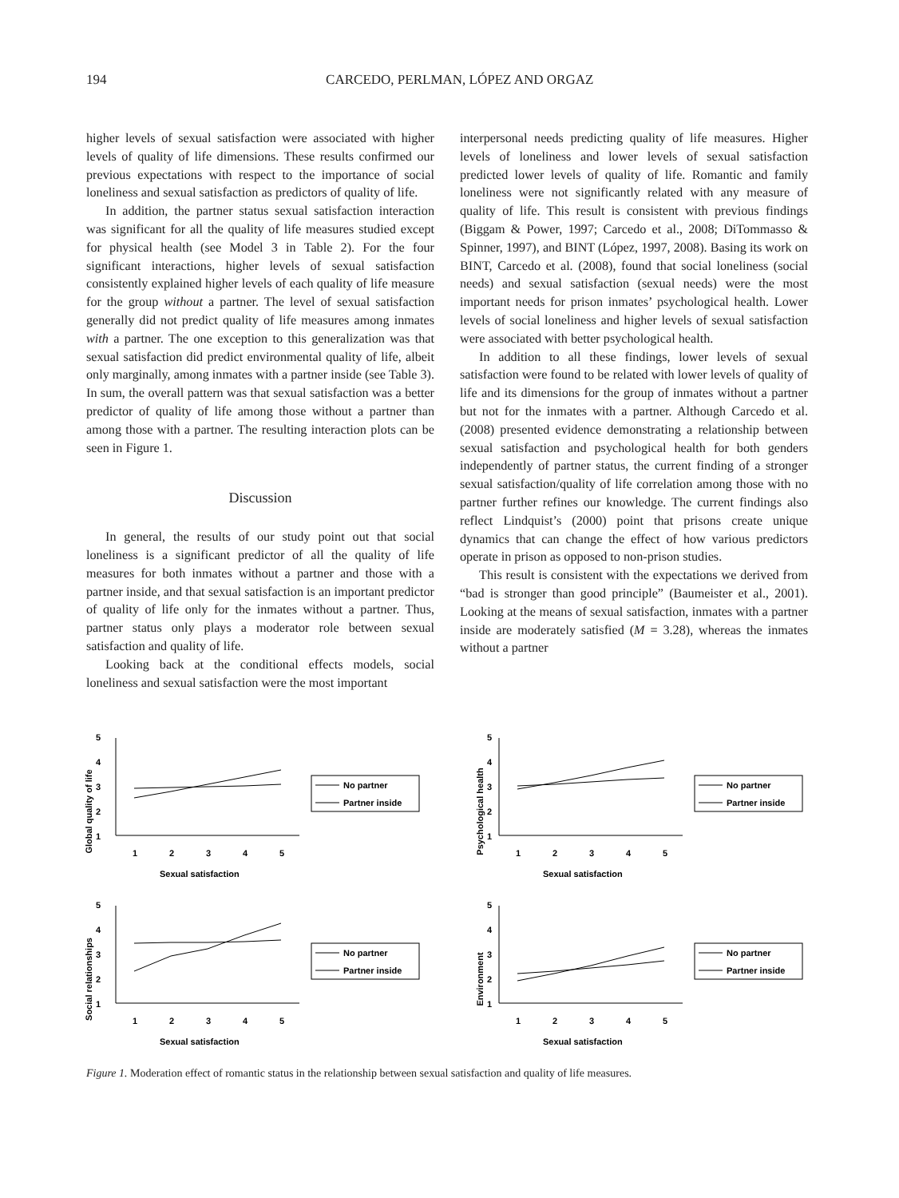194 CARCEDO, PERLMAN, LÓPEZ AND ORGAZ
higher levels of sexual satisfaction were associated with higher levels of quality of life dimensions. These results confirmed our previous expectations with respect to the importance of social loneliness and sexual satisfaction as predictors of quality of life.
In addition, the partner status sexual satisfaction interaction was significant for all the quality of life measures studied except for physical health (see Model 3 in Table 2). For the four significant interactions, higher levels of sexual satisfaction consistently explained higher levels of each quality of life measure for the group without a partner. The level of sexual satisfaction generally did not predict quality of life measures among inmates with a partner. The one exception to this generalization was that sexual satisfaction did predict environmental quality of life, albeit only marginally, among inmates with a partner inside (see Table 3). In sum, the overall pattern was that sexual satisfaction was a better predictor of quality of life among those without a partner than among those with a partner. The resulting interaction plots can be seen in Figure 1.
Discussion
In general, the results of our study point out that social loneliness is a significant predictor of all the quality of life measures for both inmates without a partner and those with a partner inside, and that sexual satisfaction is an important predictor of quality of life only for the inmates without a partner. Thus, partner status only plays a moderator role between sexual satisfaction and quality of life.
Looking back at the conditional effects models, social loneliness and sexual satisfaction were the most important
interpersonal needs predicting quality of life measures. Higher levels of loneliness and lower levels of sexual satisfaction predicted lower levels of quality of life. Romantic and family loneliness were not significantly related with any measure of quality of life. This result is consistent with previous findings (Biggam & Power, 1997; Carcedo et al., 2008; DiTommasso & Spinner, 1997), and BINT (López, 1997, 2008). Basing its work on BINT, Carcedo et al. (2008), found that social loneliness (social needs) and sexual satisfaction (sexual needs) were the most important needs for prison inmates’ psychological health. Lower levels of social loneliness and higher levels of sexual satisfaction were associated with better psychological health.
In addition to all these findings, lower levels of sexual satisfaction were found to be related with lower levels of quality of life and its dimensions for the group of inmates without a partner but not for the inmates with a partner. Although Carcedo et al. (2008) presented evidence demonstrating a relationship between sexual satisfaction and psychological health for both genders independently of partner status, the current finding of a stronger sexual satisfaction/quality of life correlation among those with no partner further refines our knowledge. The current findings also reflect Lindquist’s (2000) point that prisons create unique dynamics that can change the effect of how various predictors operate in prison as opposed to non-prison studies.
This result is consistent with the expectations we derived from “bad is stronger than good principle” (Baumeister et al., 2001). Looking at the means of sexual satisfaction, inmates with a partner inside are moderately satisfied (M = 3.28), whereas the inmates without a partner
Global quality of life
5
4
3
2
1
1
2
3
4
5
Sexual satisfaction
No partner
Partner inside
Psychological health
5
4
3
2
1
1
2
3
4
5
Sexual satisfaction
No partner
Partner inside
Social relationships
5
4
3
2
1
1
2
3
4
5
Sexual satisfaction
No partner
Partner inside
Environment
5
4
3
2
1
1
2
3
4
5
Sexual satisfaction
No partner
Partner inside
Figure 1. Moderation effect of romantic status in the relationship between sexual satisfaction and quality of life measures.